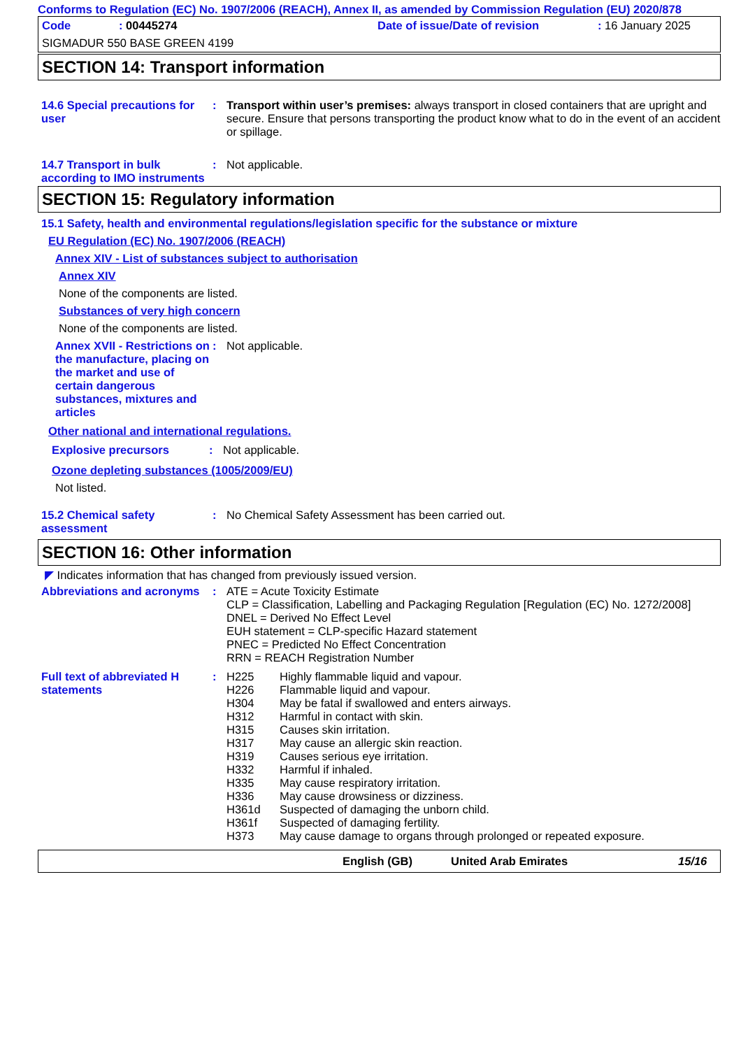Conforms to Regulation (EC) No. 1907/2006 (REACH), Annex II, as amended by Commission Regulation (EU) 2020/878
Code: 00445274 Date of issue/Date of revision: 16 January 2025
SIGMADUR 550 BASE GREEN 4199
SECTION 14: Transport information
14.6 Special precautions for user
: Transport within user’s premises: always transport in closed containers that are upright and secure. Ensure that persons transporting the product know what to do in the event of an accident or spillage.
14.7 Transport in bulk according to IMO instruments
: Not applicable.
SECTION 15: Regulatory information
15.1 Safety, health and environmental regulations/legislation specific for the substance or mixture
EU Regulation (EC) No. 1907/2006 (REACH)
Annex XIV - List of substances subject to authorisation
Annex XIV
None of the components are listed.
Substances of very high concern
None of the components are listed.
Annex XVII - Restrictions on the manufacture, placing on the market and use of certain dangerous substances, mixtures and articles
: Not applicable.
Other national and international regulations.
Explosive precursors : Not applicable.
Ozone depleting substances (1005/2009/EU)
Not listed.
15.2 Chemical safety assessment
: No Chemical Safety Assessment has been carried out.
SECTION 16: Other information
◤ Indicates information that has changed from previously issued version.
Abbreviations and acronyms
: ATE = Acute Toxicity Estimate
CLP = Classification, Labelling and Packaging Regulation [Regulation (EC) No. 1272/2008]
DNEL = Derived No Effect Level
EUH statement = CLP-specific Hazard statement
PNEC = Predicted No Effect Concentration
RRN = REACH Registration Number
Full text of abbreviated H statements
:
| H225 | Highly flammable liquid and vapour. |
| H226 | Flammable liquid and vapour. |
| H304 | May be fatal if swallowed and enters airways. |
| H312 | Harmful in contact with skin. |
| H315 | Causes skin irritation. |
| H317 | May cause an allergic skin reaction. |
| H319 | Causes serious eye irritation. |
| H332 | Harmful if inhaled. |
| H335 | May cause respiratory irritation. |
| H336 | May cause drowsiness or dizziness. |
| H361d | Suspected of damaging the unborn child. |
| H361f | Suspected of damaging fertility. |
| H373 | May cause damage to organs through prolonged or repeated exposure. |
English (GB) United Arab Emirates 15/16